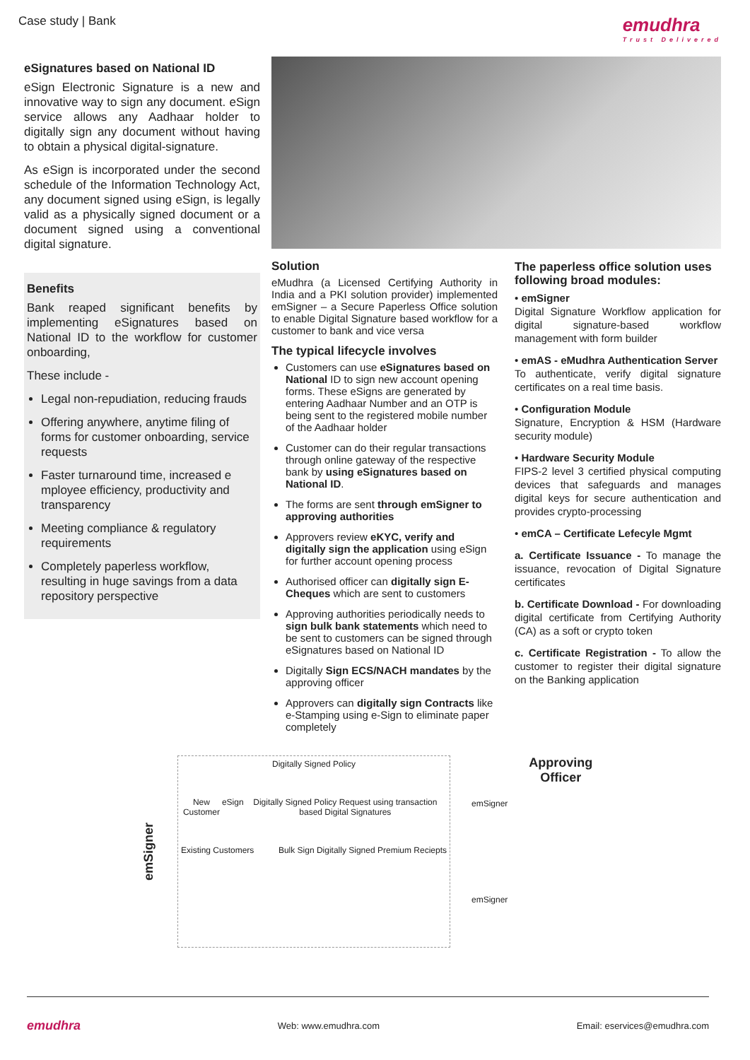Case study | Bank
emudhra
Trust Delivered
eSignatures based on National ID
eSign Electronic Signature is a new and innovative way to sign any document. eSign service allows any Aadhaar holder to digitally sign any document without having to obtain a physical digital-signature.
As eSign is incorporated under the second schedule of the Information Technology Act, any document signed using eSign, is legally valid as a physically signed document or a document signed using a conventional digital signature.
Benefits
Bank reaped significant benefits by implementing eSignatures based on National ID to the workflow for customer onboarding,
These include -
Legal non-repudiation, reducing frauds
Offering anywhere, anytime filing of forms for customer onboarding, service requests
Faster turnaround time, increased e mployee efficiency, productivity and transparency
Meeting compliance & regulatory requirements
Completely paperless workflow, resulting in huge savings from a data repository perspective
Solution
eMudhra (a Licensed Certifying Authority in India and a PKI solution provider) implemented emSigner – a Secure Paperless Office solution to enable Digital Signature based workflow for a customer to bank and vice versa
The typical lifecycle involves
Customers can use eSignatures based on National ID to sign new account opening forms. These eSigns are generated by entering Aadhaar Number and an OTP is being sent to the registered mobile number of the Aadhaar holder
Customer can do their regular transactions through online gateway of the respective bank by using eSignatures based on National ID.
The forms are sent through emSigner to approving authorities
Approvers review eKYC, verify and digitally sign the application using eSign for further account opening process
Authorised officer can digitally sign E-Cheques which are sent to customers
Approving authorities periodically needs to sign bulk bank statements which need to be sent to customers can be signed through eSignatures based on National ID
Digitally Sign ECS/NACH mandates by the approving officer
Approvers can digitally sign Contracts like e-Stamping using e-Sign to eliminate paper completely
The paperless office solution uses following broad modules:
• emSigner
Digital Signature Workflow application for digital signature-based workflow management with form builder
• emAS - eMudhra Authentication Server
To authenticate, verify digital signature certificates on a real time basis.
• Configuration Module
Signature, Encryption & HSM (Hardware security module)
• Hardware Security Module
FIPS-2 level 3 certified physical computing devices that safeguards and manages digital keys for secure authentication and provides crypto-processing
• emCA – Certificate Lefecyle Mgmt
a. Certificate Issuance - To manage the issuance, revocation of Digital Signature certificates
b. Certificate Download - For downloading digital certificate from Certifying Authority (CA) as a soft or crypto token
c. Certificate Registration - To allow the customer to register their digital signature on the Banking application
emSigner
Digitally Signed Policy
New Customer eSign Digitally Signed Policy Request using transaction based Digital Signatures
Existing Customers Bulk Sign Digitally Signed Premium Reciepts
emSigner
emSigner
Approving
Officer
emudhra
Web: www.emudhra.com Email: eservices@emudhra.com